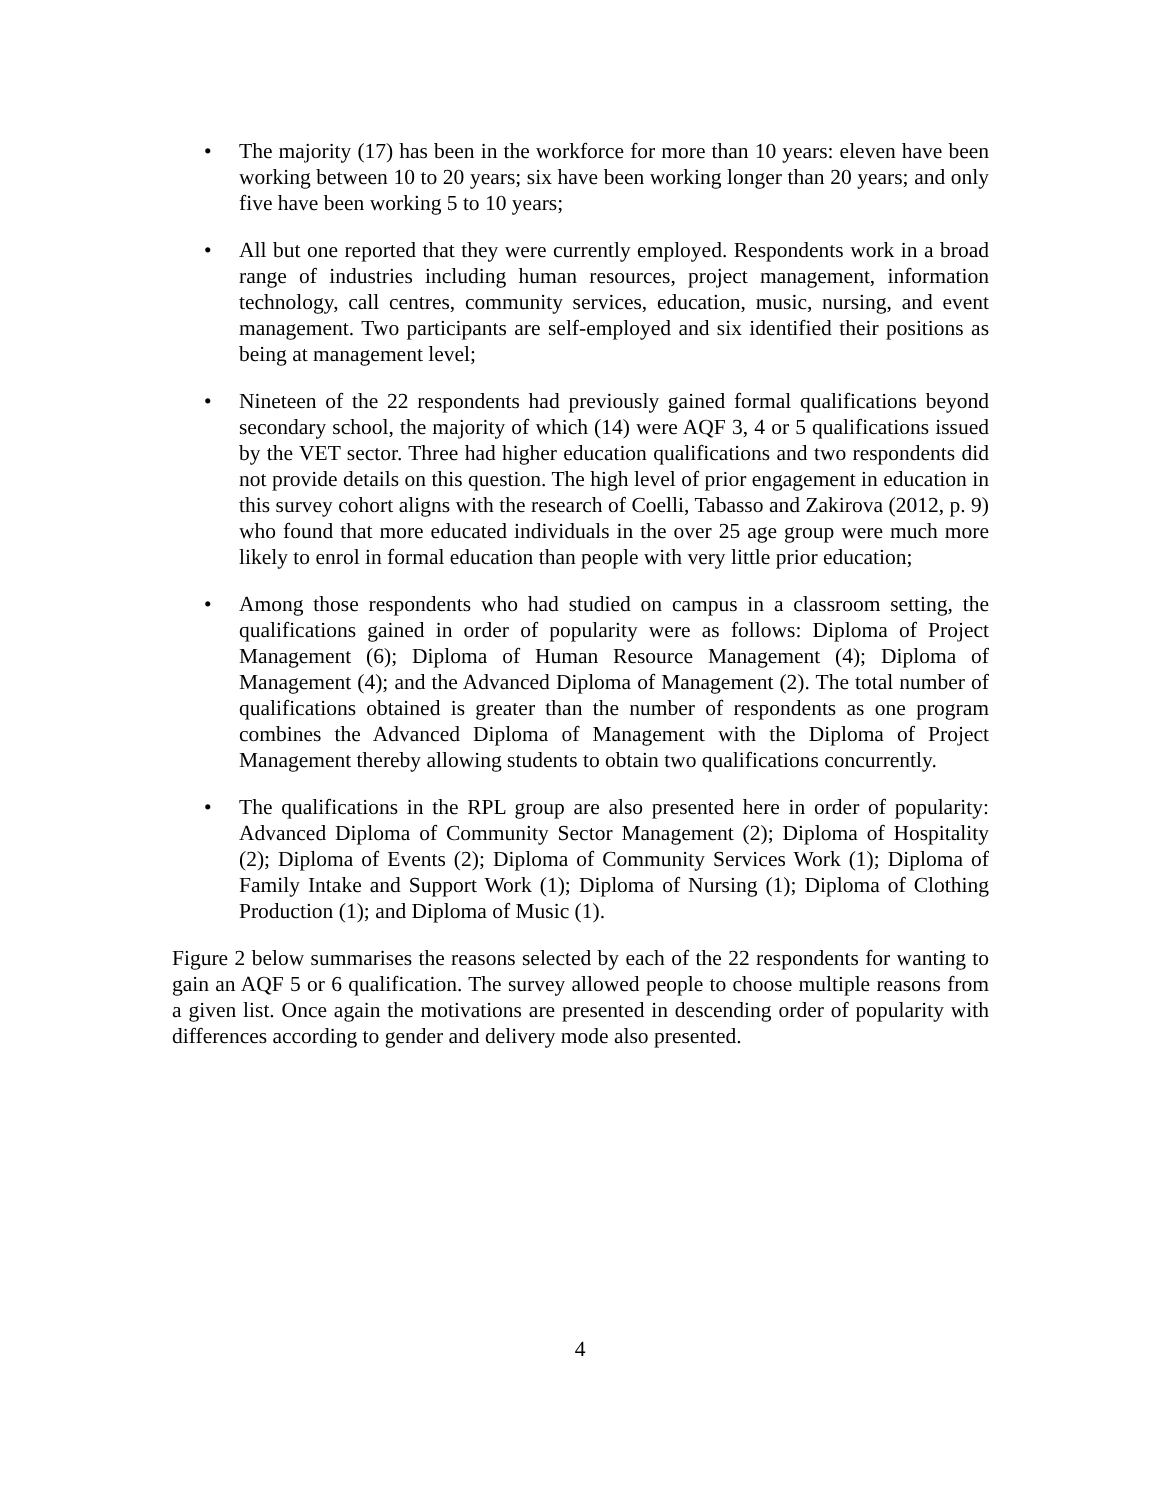• The majority (17) has been in the workforce for more than 10 years: eleven have been working between 10 to 20 years; six have been working longer than 20 years; and only five have been working 5 to 10 years;
• All but one reported that they were currently employed. Respondents work in a broad range of industries including human resources, project management, information technology, call centres, community services, education, music, nursing, and event management. Two participants are self-employed and six identified their positions as being at management level;
• Nineteen of the 22 respondents had previously gained formal qualifications beyond secondary school, the majority of which (14) were AQF 3, 4 or 5 qualifications issued by the VET sector. Three had higher education qualifications and two respondents did not provide details on this question. The high level of prior engagement in education in this survey cohort aligns with the research of Coelli, Tabasso and Zakirova (2012, p. 9) who found that more educated individuals in the over 25 age group were much more likely to enrol in formal education than people with very little prior education;
• Among those respondents who had studied on campus in a classroom setting, the qualifications gained in order of popularity were as follows: Diploma of Project Management (6); Diploma of Human Resource Management (4); Diploma of Management (4); and the Advanced Diploma of Management (2). The total number of qualifications obtained is greater than the number of respondents as one program combines the Advanced Diploma of Management with the Diploma of Project Management thereby allowing students to obtain two qualifications concurrently.
• The qualifications in the RPL group are also presented here in order of popularity: Advanced Diploma of Community Sector Management (2); Diploma of Hospitality (2); Diploma of Events (2); Diploma of Community Services Work (1); Diploma of Family Intake and Support Work (1); Diploma of Nursing (1); Diploma of Clothing Production (1); and Diploma of Music (1).
Figure 2 below summarises the reasons selected by each of the 22 respondents for wanting to gain an AQF 5 or 6 qualification. The survey allowed people to choose multiple reasons from a given list. Once again the motivations are presented in descending order of popularity with differences according to gender and delivery mode also presented.
4